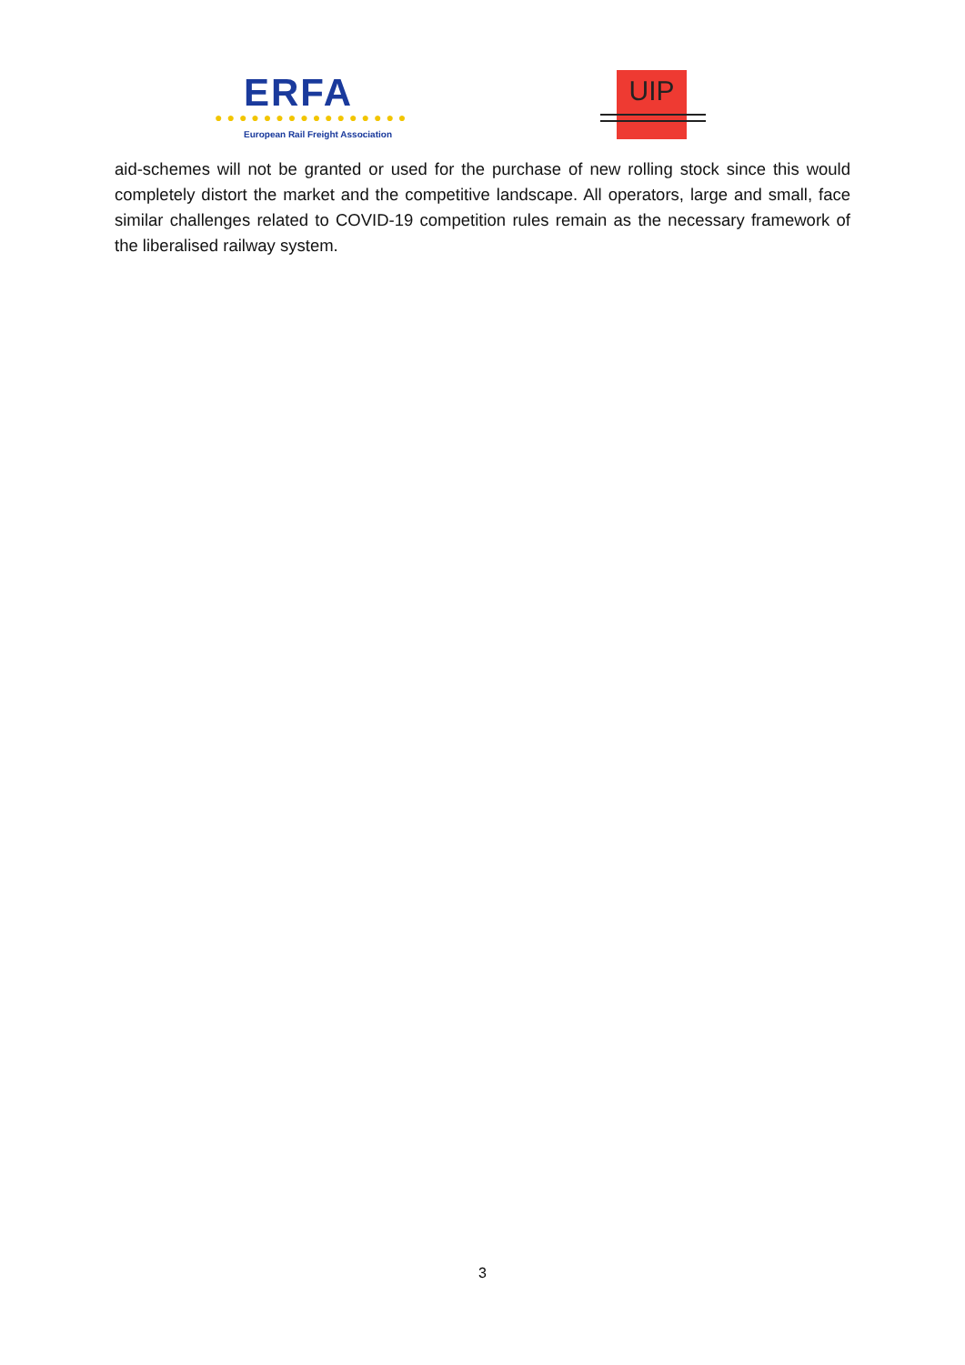ERFA
●●●●●●●●●●●●●●●●
European Rail Freight Association
UIP
aid-schemes will not be granted or used for the purchase of new rolling stock since this would completely distort the market and the competitive landscape. All operators, large and small, face similar challenges related to COVID-19 competition rules remain as the necessary framework of the liberalised railway system.
3